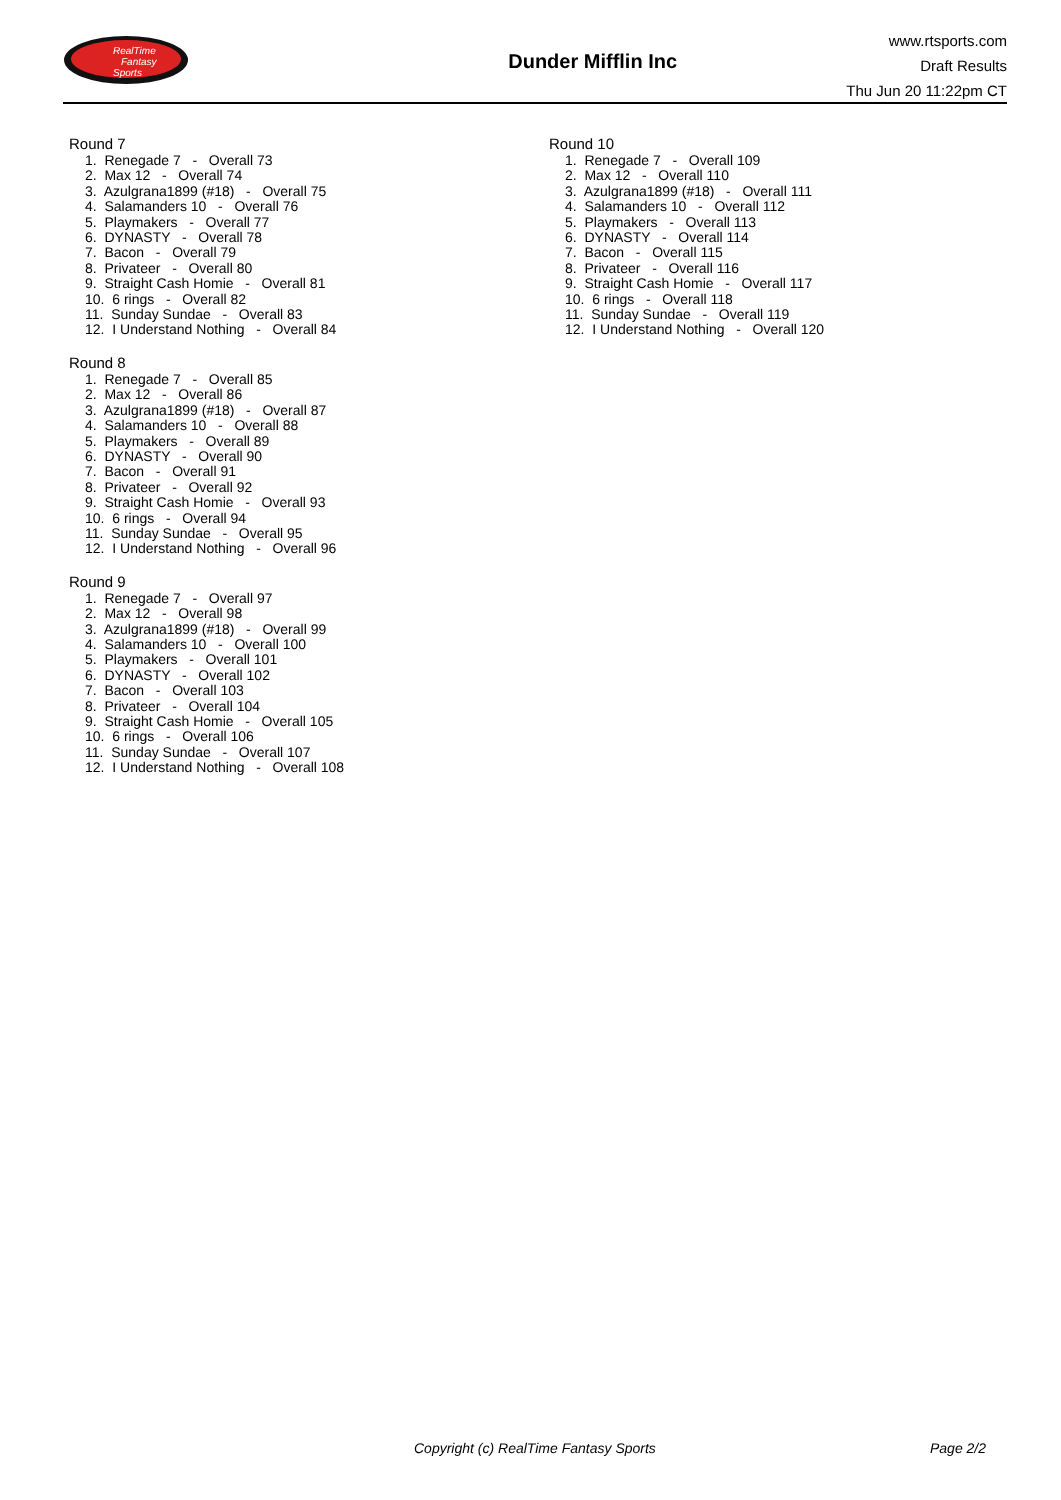RealTime
Fantasy
Sports
Dunder Mifflin Inc
www.rtsports.com
Draft Results
Thu Jun 20 11:22pm CT
Round 7
1. Renegade 7 - Overall 73 2. Max 12 - Overall 74 3. Azulgrana1899 (#18) - Overall 75 4. Salamanders 10 - Overall 76 5. Playmakers - Overall 77 6. DYNASTY - Overall 78 7. Bacon - Overall 79 8. Privateer - Overall 80 9. Straight Cash Homie - Overall 81 10. 6 rings - Overall 82 11. Sunday Sundae - Overall 83 12. I Understand Nothing - Overall 84
Round 8
1. Renegade 7 - Overall 85 2. Max 12 - Overall 86 3. Azulgrana1899 (#18) - Overall 87 4. Salamanders 10 - Overall 88 5. Playmakers - Overall 89 6. DYNASTY - Overall 90 7. Bacon - Overall 91 8. Privateer - Overall 92 9. Straight Cash Homie - Overall 93 10. 6 rings - Overall 94 11. Sunday Sundae - Overall 95 12. I Understand Nothing - Overall 96
Round 9
1. Renegade 7 - Overall 97 2. Max 12 - Overall 98 3. Azulgrana1899 (#18) - Overall 99 4. Salamanders 10 - Overall 100 5. Playmakers - Overall 101 6. DYNASTY - Overall 102 7. Bacon - Overall 103 8. Privateer - Overall 104 9. Straight Cash Homie - Overall 105 10. 6 rings - Overall 106 11. Sunday Sundae - Overall 107 12. I Understand Nothing - Overall 108
Round 10
1. Renegade 7 - Overall 109 2. Max 12 - Overall 110 3. Azulgrana1899 (#18) - Overall 111 4. Salamanders 10 - Overall 112 5. Playmakers - Overall 113 6. DYNASTY - Overall 114 7. Bacon - Overall 115 8. Privateer - Overall 116 9. Straight Cash Homie - Overall 117 10. 6 rings - Overall 118 11. Sunday Sundae - Overall 119 12. I Understand Nothing - Overall 120
Copyright (c) RealTime Fantasy Sports Page 2/2